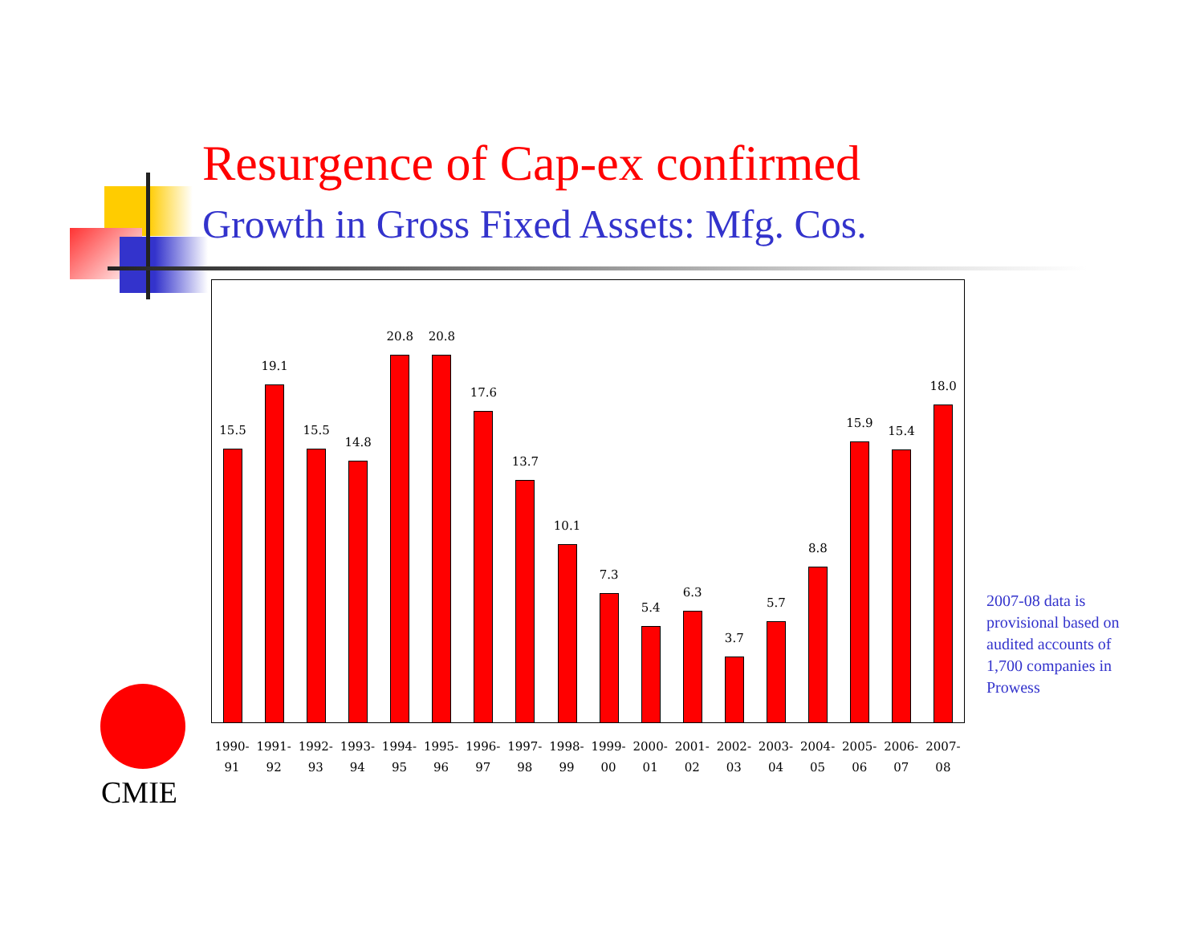Resurgence of Cap-ex confirmed
Growth in Gross Fixed Assets: Mfg. Cos.
15.5
19.1
15.5
14.8
20.8
20.8
17.6
13.7
10.1
7.3
5.4
6.3
3.7
5.7
8.8
15.9
15.4
18.0
1990-
91
1991-
92
1992-
93
1993-
94
1994-
95
1995-
96
1996-
97
1997-
98
1998-
99
1999-
00
2000-
01
2001-
02
2002-
03
2003-
04
2004-
05
2005-
06
2006-
07
2007-
08
2007-08 data is provisional based on audited accounts of 1,700 companies in Prowess
CMIE